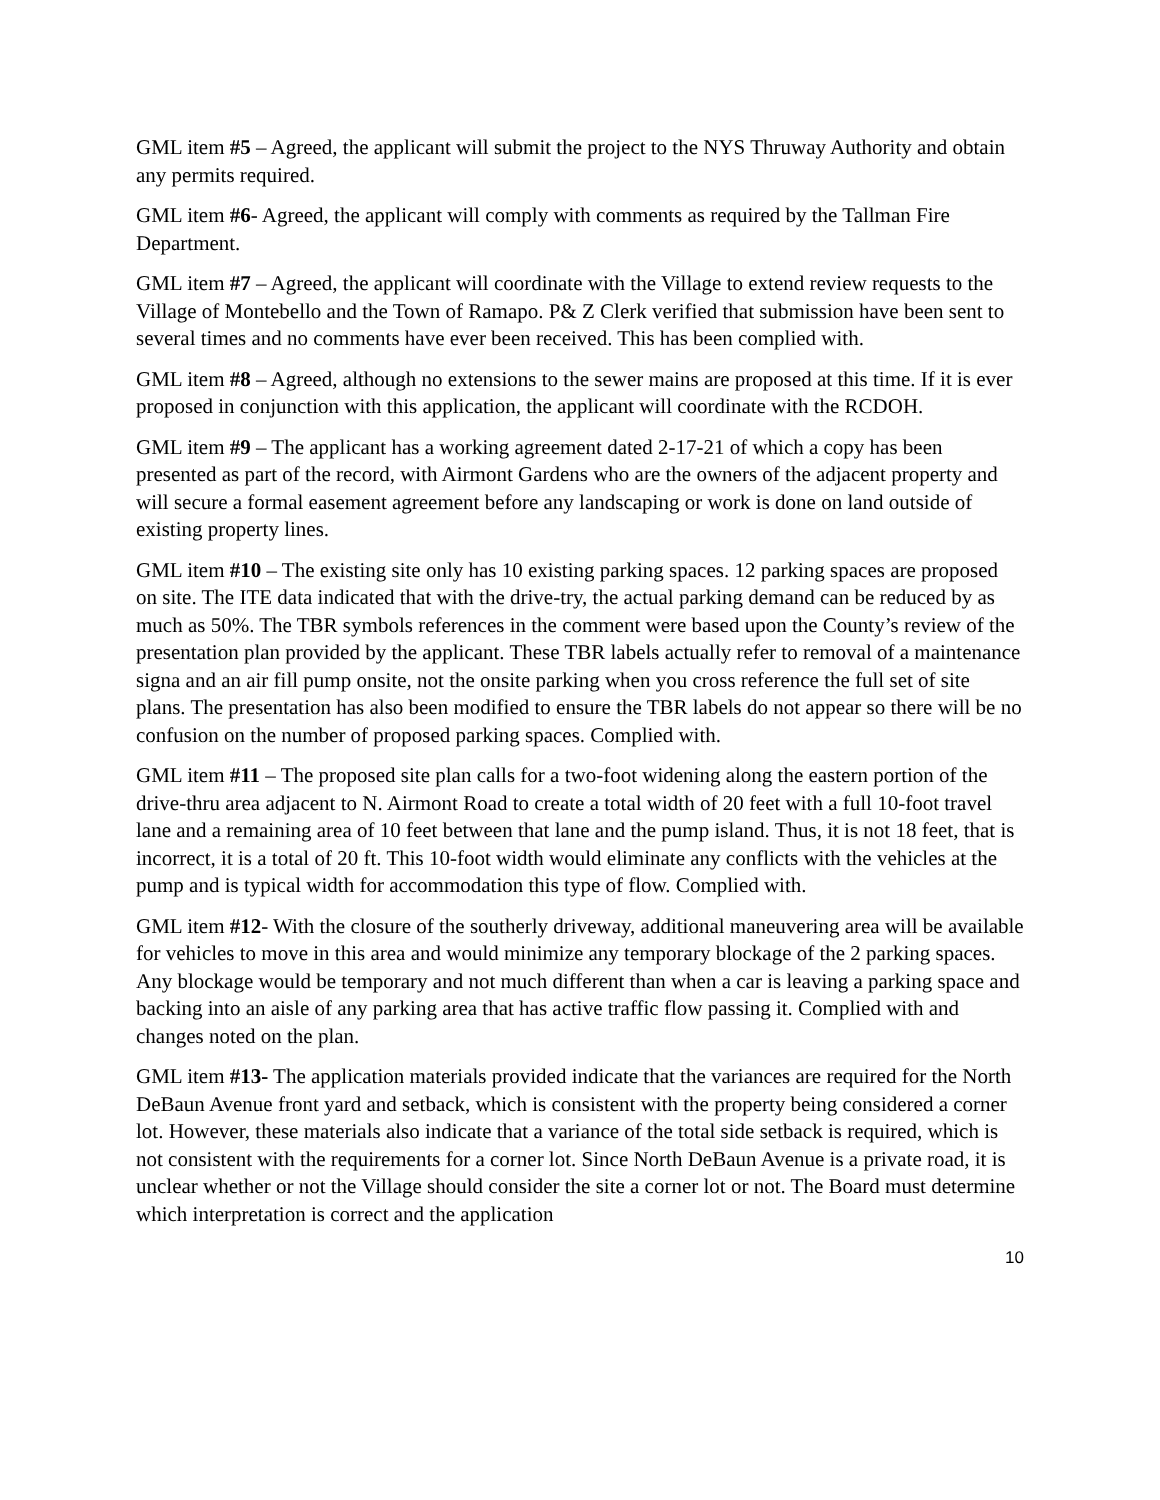GML item #5 – Agreed, the applicant will submit the project to the NYS Thruway Authority and obtain any permits required.
GML item #6- Agreed, the applicant will comply with comments as required by the Tallman Fire Department.
GML item #7 – Agreed, the applicant will coordinate with the Village to extend review requests to the Village of Montebello and the Town of Ramapo. P& Z Clerk verified that submission have been sent to several times and no comments have ever been received. This has been complied with.
GML item #8 – Agreed, although no extensions to the sewer mains are proposed at this time. If it is ever proposed in conjunction with this application, the applicant will coordinate with the RCDOH.
GML item #9 – The applicant has a working agreement dated 2-17-21 of which a copy has been presented as part of the record, with Airmont Gardens who are the owners of the adjacent property and will secure a formal easement agreement before any landscaping or work is done on land outside of existing property lines.
GML item #10 – The existing site only has 10 existing parking spaces. 12 parking spaces are proposed on site. The ITE data indicated that with the drive-try, the actual parking demand can be reduced by as much as 50%. The TBR symbols references in the comment were based upon the County’s review of the presentation plan provided by the applicant. These TBR labels actually refer to removal of a maintenance signa and an air fill pump onsite, not the onsite parking when you cross reference the full set of site plans. The presentation has also been modified to ensure the TBR labels do not appear so there will be no confusion on the number of proposed parking spaces. Complied with.
GML item #11 – The proposed site plan calls for a two-foot widening along the eastern portion of the drive-thru area adjacent to N. Airmont Road to create a total width of 20 feet with a full 10-foot travel lane and a remaining area of 10 feet between that lane and the pump island. Thus, it is not 18 feet, that is incorrect, it is a total of 20 ft. This 10-foot width would eliminate any conflicts with the vehicles at the pump and is typical width for accommodation this type of flow. Complied with.
GML item #12- With the closure of the southerly driveway, additional maneuvering area will be available for vehicles to move in this area and would minimize any temporary blockage of the 2 parking spaces. Any blockage would be temporary and not much different than when a car is leaving a parking space and backing into an aisle of any parking area that has active traffic flow passing it. Complied with and changes noted on the plan.
GML item #13- The application materials provided indicate that the variances are required for the North DeBaun Avenue front yard and setback, which is consistent with the property being considered a corner lot. However, these materials also indicate that a variance of the total side setback is required, which is not consistent with the requirements for a corner lot. Since North DeBaun Avenue is a private road, it is unclear whether or not the Village should consider the site a corner lot or not. The Board must determine which interpretation is correct and the application
10